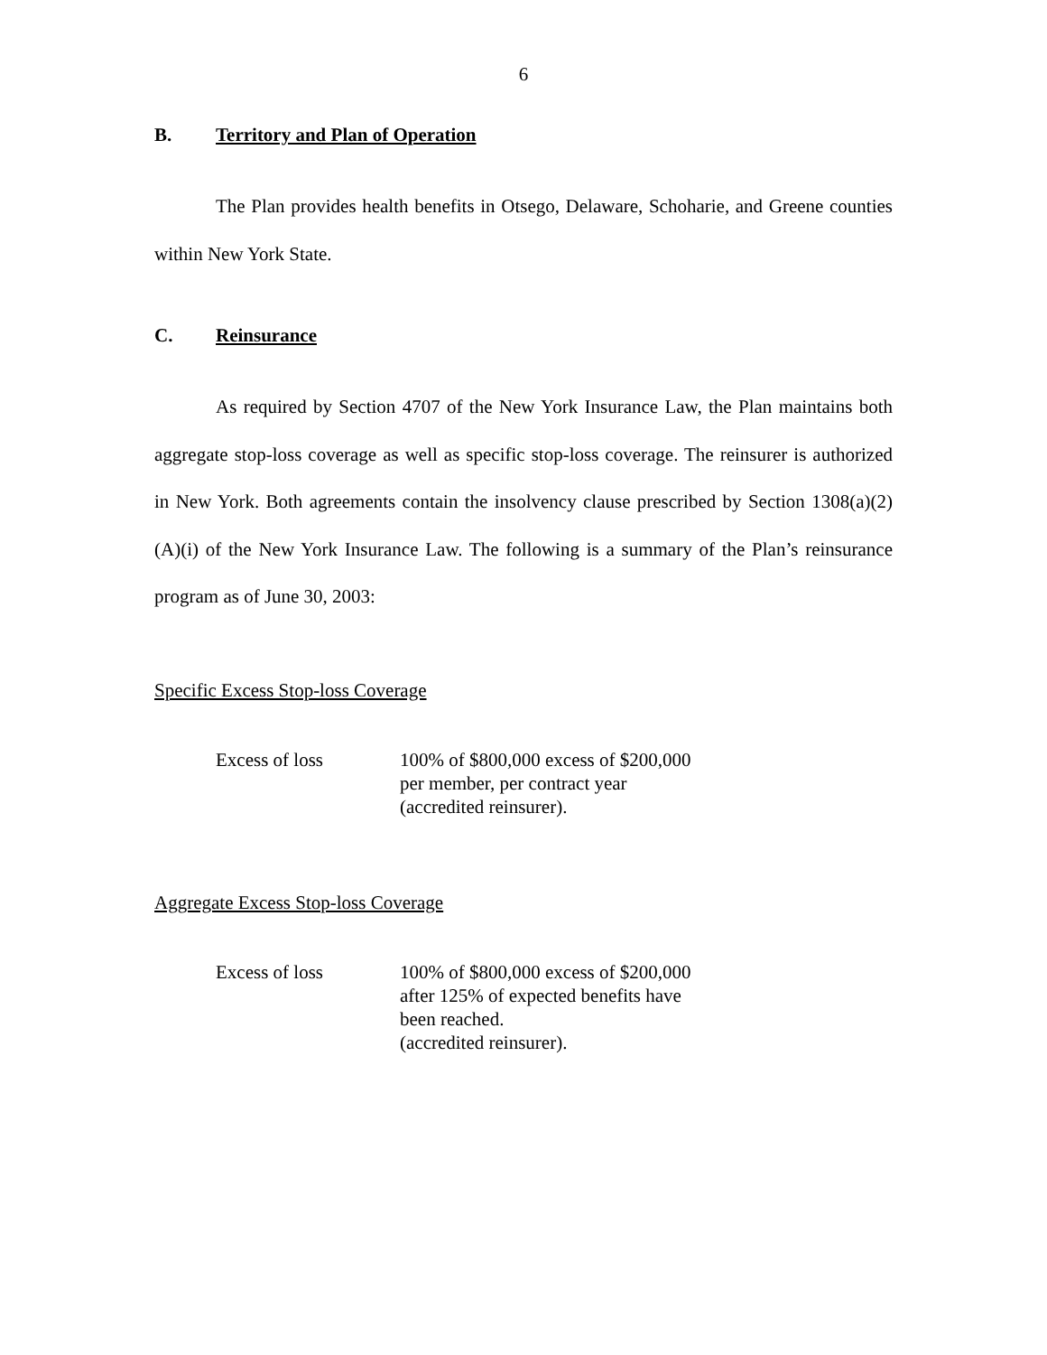6
B. Territory and Plan of Operation
The Plan provides health benefits in Otsego, Delaware, Schoharie, and Greene counties within New York State.
C. Reinsurance
As required by Section 4707 of the New York Insurance Law, the Plan maintains both aggregate stop-loss coverage as well as specific stop-loss coverage. The reinsurer is authorized in New York. Both agreements contain the insolvency clause prescribed by Section 1308(a)(2)(A)(i) of the New York Insurance Law. The following is a summary of the Plan’s reinsurance program as of June 30, 2003:
Specific Excess Stop-loss Coverage
Excess of loss 100% of $800,000 excess of $200,000
per member, per contract year
(accredited reinsurer).
Aggregate Excess Stop-loss Coverage
Excess of loss 100% of $800,000 excess of $200,000
after 125% of expected benefits have
been reached.
(accredited reinsurer).